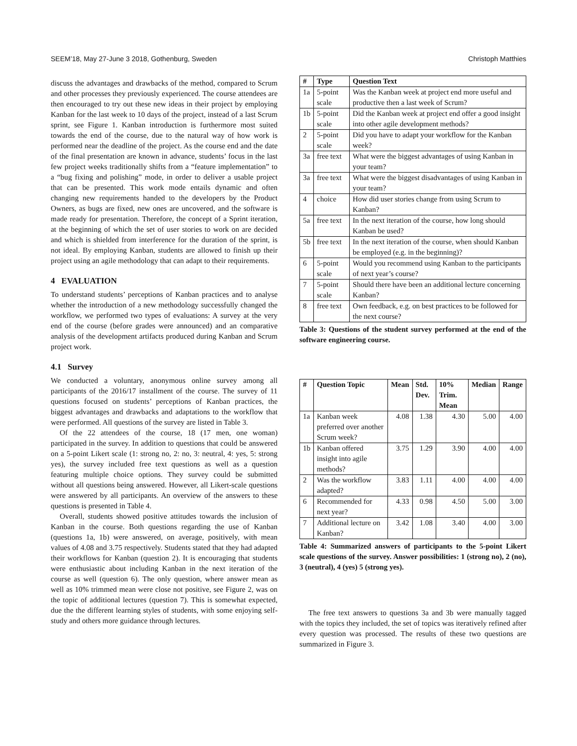SEEM’18, May 27-June 3 2018, Gothenburg, Sweden Christoph Matthies
discuss the advantages and drawbacks of the method, compared to Scrum and other processes they previously experienced. The course attendees are then encouraged to try out these new ideas in their project by employing Kanban for the last week to 10 days of the project, instead of a last Scrum sprint, see Figure 1. Kanban introduction is furthermore most suited towards the end of the course, due to the natural way of how work is performed near the deadline of the project. As the course end and the date of the final presentation are known in advance, students’ focus in the last few project weeks traditionally shifts from a “feature implementation” to a “bug fixing and polishing” mode, in order to deliver a usable project that can be presented. This work mode entails dynamic and often changing new requirements handed to the developers by the Product Owners, as bugs are fixed, new ones are uncovered, and the software is made ready for presentation. Therefore, the concept of a Sprint iteration, at the beginning of which the set of user stories to work on are decided and which is shielded from interference for the duration of the sprint, is not ideal. By employing Kanban, students are allowed to finish up their project using an agile methodology that can adapt to their requirements.
4 EVALUATION
To understand students’ perceptions of Kanban practices and to analyse whether the introduction of a new methodology successfully changed the workflow, we performed two types of evaluations: A survey at the very end of the course (before grades were announced) and an comparative analysis of the development artifacts produced during Kanban and Scrum project work.
4.1 Survey
We conducted a voluntary, anonymous online survey among all participants of the 2016/17 installment of the course. The survey of 11 questions focused on students’ perceptions of Kanban practices, the biggest advantages and drawbacks and adaptations to the workflow that were performed. All questions of the survey are listed in Table 3.
Of the 22 attendees of the course, 18 (17 men, one woman) participated in the survey. In addition to questions that could be answered on a 5-point Likert scale (1: strong no, 2: no, 3: neutral, 4: yes, 5: strong yes), the survey included free text questions as well as a question featuring multiple choice options. They survey could be submitted without all questions being answered. However, all Likert-scale questions were answered by all participants. An overview of the answers to these questions is presented in Table 4.
Overall, students showed positive attitudes towards the inclusion of Kanban in the course. Both questions regarding the use of Kanban (questions 1a, 1b) were answered, on average, positively, with mean values of 4.08 and 3.75 respectively. Students stated that they had adapted their workflows for Kanban (question 2). It is encouraging that students were enthusiastic about including Kanban in the next iteration of the course as well (question 6). The only question, where answer mean as well as 10% trimmed mean were close not positive, see Figure 2, was on the topic of additional lectures (question 7). This is somewhat expected, due the the different learning styles of students, with some enjoying self-study and others more guidance through lectures.
| # | Type | Question Text |
| --- | --- | --- |
| 1a | 5-point scale | Was the Kanban week at project end more useful and productive then a last week of Scrum? |
| 1b | 5-point scale | Did the Kanban week at project end offer a good insight into other agile development methods? |
| 2 | 5-point scale | Did you have to adapt your workflow for the Kanban week? |
| 3a | free text | What were the biggest advantages of using Kanban in your team? |
| 3a | free text | What were the biggest disadvantages of using Kanban in your team? |
| 4 | choice | How did user stories change from using Scrum to Kanban? |
| 5a | free text | In the next iteration of the course, how long should Kanban be used? |
| 5b | free text | In the next iteration of the course, when should Kanban be employed (e.g. in the beginning)? |
| 6 | 5-point scale | Would you recommend using Kanban to the participants of next year’s course? |
| 7 | 5-point scale | Should there have been an additional lecture concerning Kanban? |
| 8 | free text | Own feedback, e.g. on best practices to be followed for the next course? |
Table 3: Questions of the student survey performed at the end of the software engineering course.
| # | Question Topic | Mean | Std. Dev. | 10% Trim. Mean | Median | Range |
| --- | --- | --- | --- | --- | --- | --- |
| 1a | Kanban week preferred over another Scrum week? | 4.08 | 1.38 | 4.30 | 5.00 | 4.00 |
| 1b | Kanban offered insight into agile methods? | 3.75 | 1.29 | 3.90 | 4.00 | 4.00 |
| 2 | Was the workflow adapted? | 3.83 | 1.11 | 4.00 | 4.00 | 4.00 |
| 6 | Recommended for next year? | 4.33 | 0.98 | 4.50 | 5.00 | 3.00 |
| 7 | Additional lecture on Kanban? | 3.42 | 1.08 | 3.40 | 4.00 | 3.00 |
Table 4: Summarized answers of participants to the 5-point Likert scale questions of the survey. Answer possibilities: 1 (strong no), 2 (no), 3 (neutral), 4 (yes) 5 (strong yes).
The free text answers to questions 3a and 3b were manually tagged with the topics they included, the set of topics was iteratively refined after every question was processed. The results of these two questions are summarized in Figure 3.